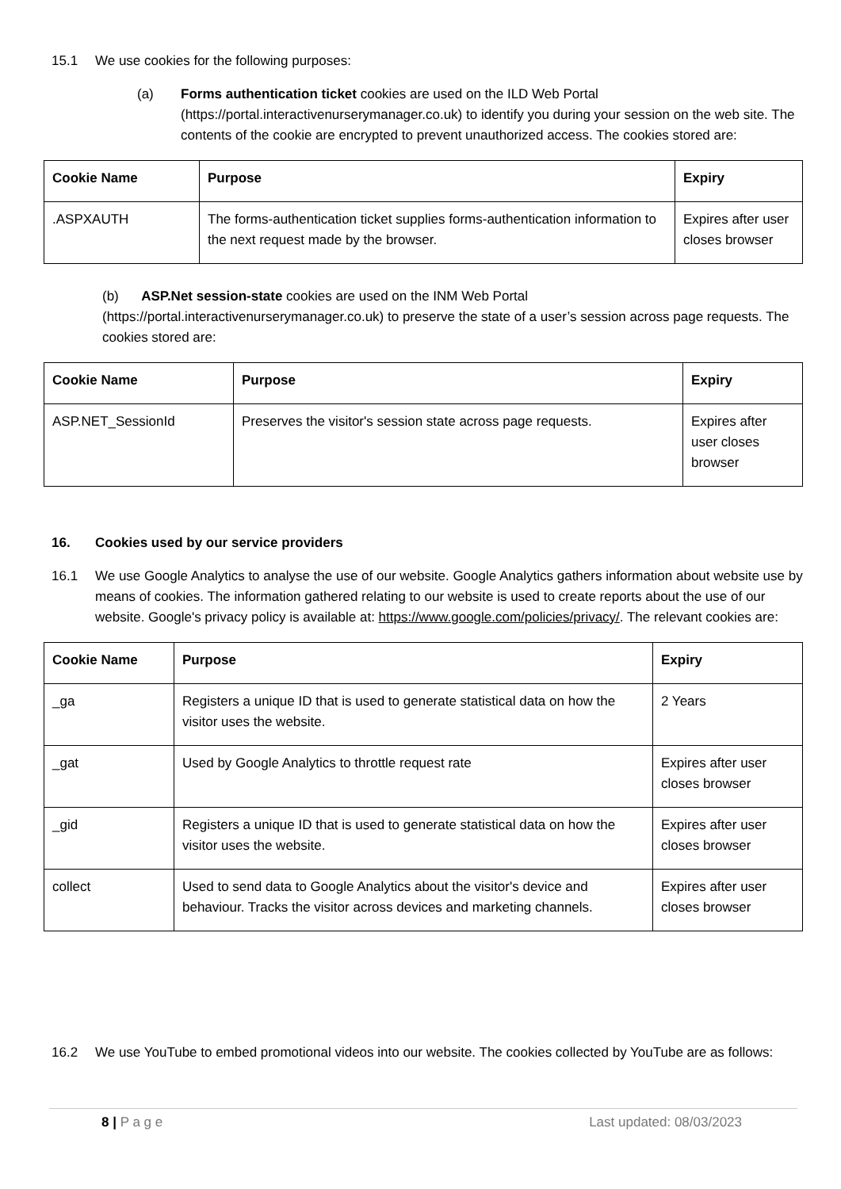15.1 We use cookies for the following purposes:
(a) Forms authentication ticket cookies are used on the ILD Web Portal (https://portal.interactivenurserymanager.co.uk) to identify you during your session on the web site. The contents of the cookie are encrypted to prevent unauthorized access. The cookies stored are:
| Cookie Name | Purpose | Expiry |
| --- | --- | --- |
| .ASPXAUTH | The forms-authentication ticket supplies forms-authentication information to the next request made by the browser. | Expires after user closes browser |
(b) ASP.Net session-state cookies are used on the INM Web Portal (https://portal.interactivenurserymanager.co.uk) to preserve the state of a user’s session across page requests. The cookies stored are:
| Cookie Name | Purpose | Expiry |
| --- | --- | --- |
| ASP.NET_SessionId | Preserves the visitor's session state across page requests. | Expires after user closes browser |
16. Cookies used by our service providers
16.1 We use Google Analytics to analyse the use of our website. Google Analytics gathers information about website use by means of cookies. The information gathered relating to our website is used to create reports about the use of our website. Google's privacy policy is available at: https://www.google.com/policies/privacy/. The relevant cookies are:
| Cookie Name | Purpose | Expiry |
| --- | --- | --- |
| _ga | Registers a unique ID that is used to generate statistical data on how the visitor uses the website. | 2 Years |
| _gat | Used by Google Analytics to throttle request rate | Expires after user closes browser |
| _gid | Registers a unique ID that is used to generate statistical data on how the visitor uses the website. | Expires after user closes browser |
| collect | Used to send data to Google Analytics about the visitor's device and behaviour. Tracks the visitor across devices and marketing channels. | Expires after user closes browser |
16.2 We use YouTube to embed promotional videos into our website. The cookies collected by YouTube are as follows:
8 | P a g e Last updated: 08/03/2023